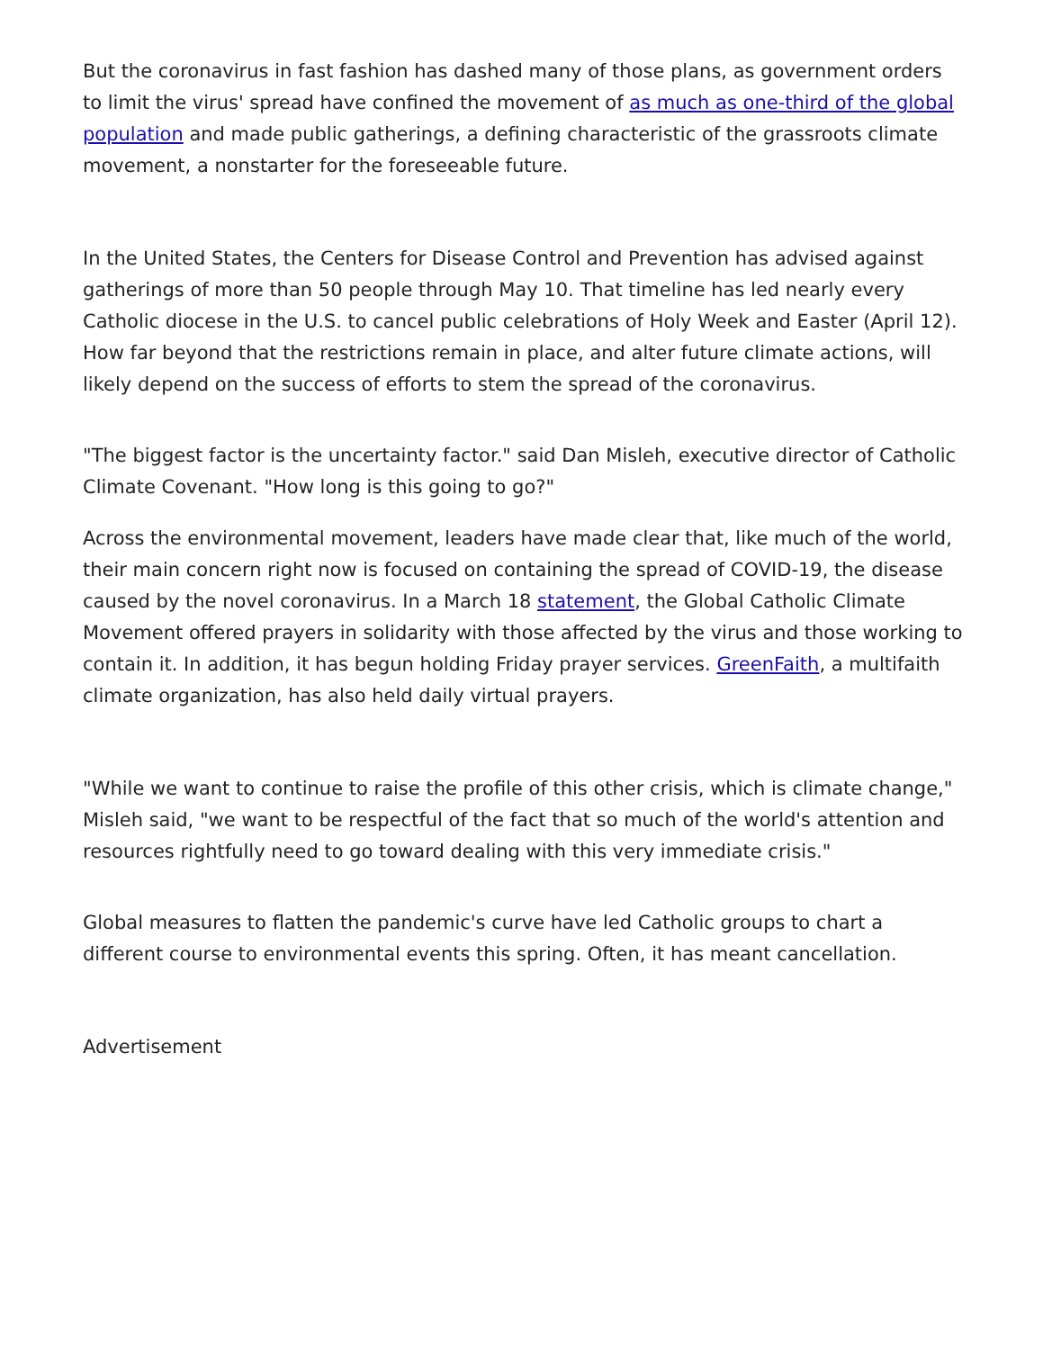But the coronavirus in fast fashion has dashed many of those plans, as government orders to limit the virus' spread have confined the movement of as much as one-third of the global population and made public gatherings, a defining characteristic of the grassroots climate movement, a nonstarter for the foreseeable future.
In the United States, the Centers for Disease Control and Prevention has advised against gatherings of more than 50 people through May 10. That timeline has led nearly every Catholic diocese in the U.S. to cancel public celebrations of Holy Week and Easter (April 12). How far beyond that the restrictions remain in place, and alter future climate actions, will likely depend on the success of efforts to stem the spread of the coronavirus.
"The biggest factor is the uncertainty factor." said Dan Misleh, executive director of Catholic Climate Covenant. "How long is this going to go?"
Across the environmental movement, leaders have made clear that, like much of the world, their main concern right now is focused on containing the spread of COVID-19, the disease caused by the novel coronavirus. In a March 18 statement, the Global Catholic Climate Movement offered prayers in solidarity with those affected by the virus and those working to contain it. In addition, it has begun holding Friday prayer services. GreenFaith, a multifaith climate organization, has also held daily virtual prayers.
"While we want to continue to raise the profile of this other crisis, which is climate change," Misleh said, "we want to be respectful of the fact that so much of the world's attention and resources rightfully need to go toward dealing with this very immediate crisis."
Global measures to flatten the pandemic's curve have led Catholic groups to chart a different course to environmental events this spring. Often, it has meant cancellation.
Advertisement